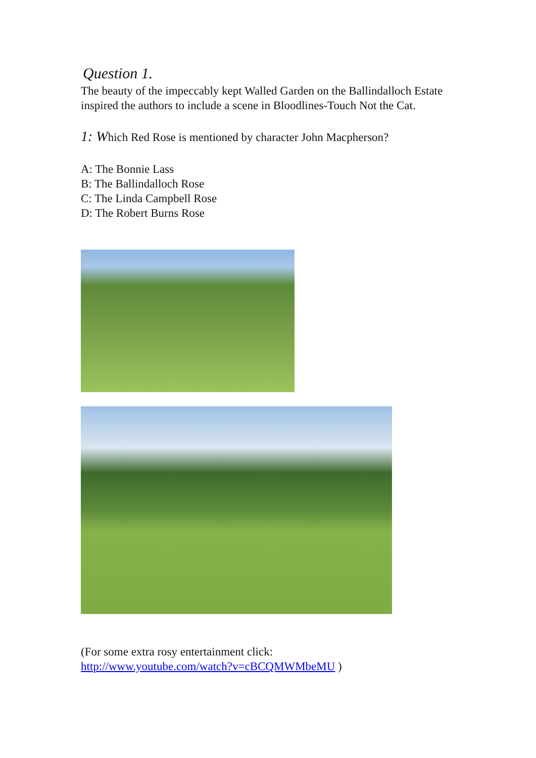Question 1.
The beauty of the impeccably kept Walled Garden on the Ballindalloch Estate inspired the authors to include a scene in Bloodlines-Touch Not the Cat.
1: Which Red Rose is mentioned by character John Macpherson?
A: The Bonnie Lass
B: The Ballindalloch Rose
C: The Linda Campbell Rose
D: The Robert Burns Rose
(For some extra rosy entertainment click:
http://www.youtube.com/watch?v=cBCQMWMbeMU )